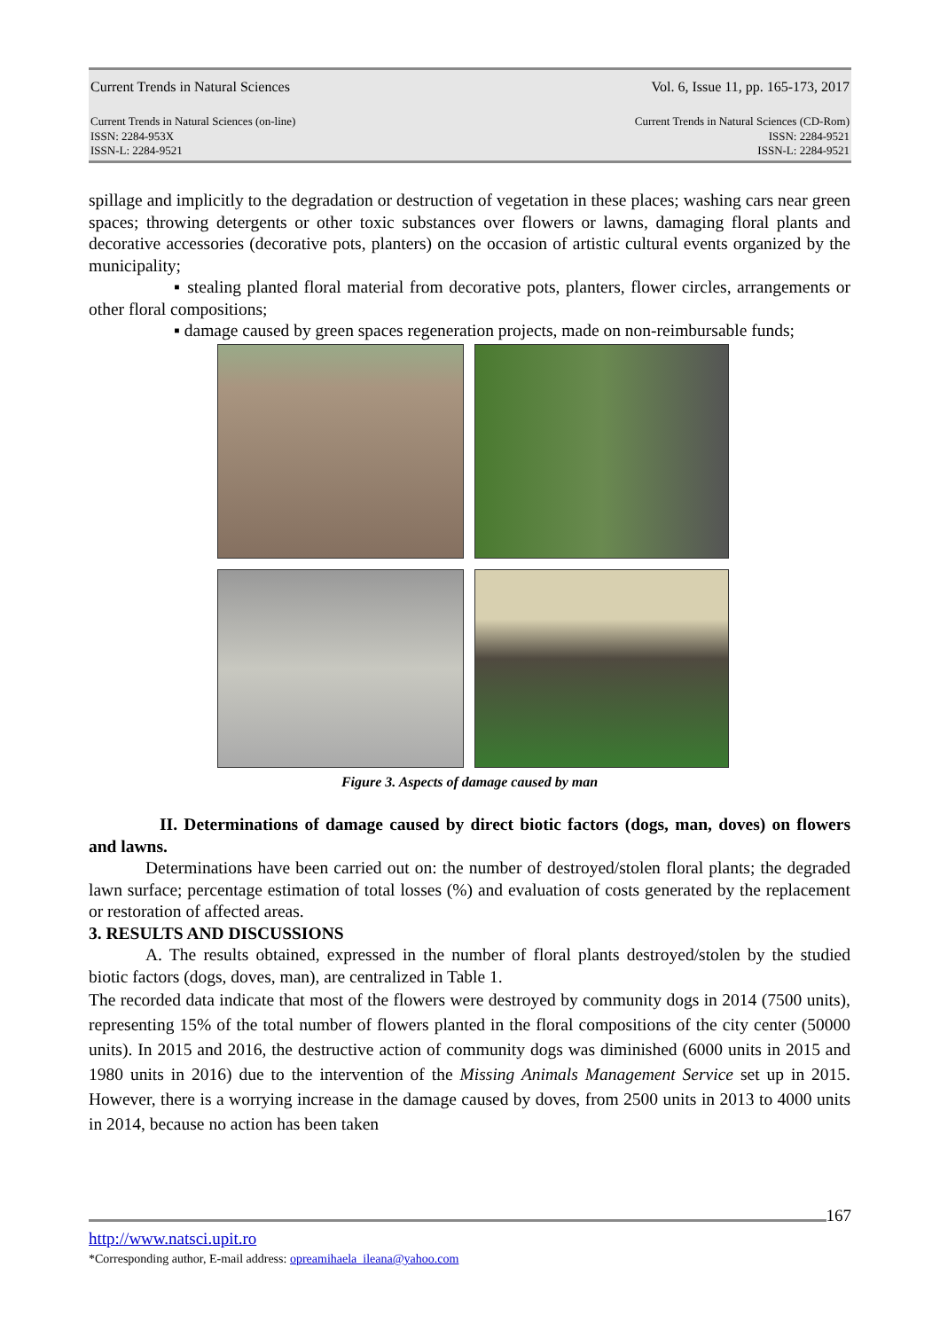Current Trends in Natural Sciences Vol. 6, Issue 11, pp. 165-173, 2017
Current Trends in Natural Sciences (on-line)
ISSN: 2284-953X
ISSN-L: 2284-9521 Current Trends in Natural Sciences (CD-Rom)
ISSN: 2284-9521
ISSN-L: 2284-9521
spillage and implicitly to the degradation or destruction of vegetation in these places; washing cars near green spaces; throwing detergents or other toxic substances over flowers or lawns, damaging floral plants and decorative accessories (decorative pots, planters) on the occasion of artistic cultural events organized by the municipality;
▪ stealing planted floral material from decorative pots, planters, flower circles, arrangements or other floral compositions;
▪ damage caused by green spaces regeneration projects, made on non-reimbursable funds;
Figure 3. Aspects of damage caused by man
II. Determinations of damage caused by direct biotic factors (dogs, man, doves) on flowers and lawns.
Determinations have been carried out on: the number of destroyed/stolen floral plants; the degraded lawn surface; percentage estimation of total losses (%) and evaluation of costs generated by the replacement or restoration of affected areas.
3. RESULTS AND DISCUSSIONS
A. The results obtained, expressed in the number of floral plants destroyed/stolen by the studied biotic factors (dogs, doves, man), are centralized in Table 1.
The recorded data indicate that most of the flowers were destroyed by community dogs in 2014 (7500 units), representing 15% of the total number of flowers planted in the floral compositions of the city center (50000 units). In 2015 and 2016, the destructive action of community dogs was diminished (6000 units in 2015 and 1980 units in 2016) due to the intervention of the Missing Animals Management Service set up in 2015. However, there is a worrying increase in the damage caused by doves, from 2500 units in 2013 to 4000 units in 2014, because no action has been taken
167
http://www.natsci.upit.ro
*Corresponding author, E-mail address: opreamihaela_ileana@yahoo.com